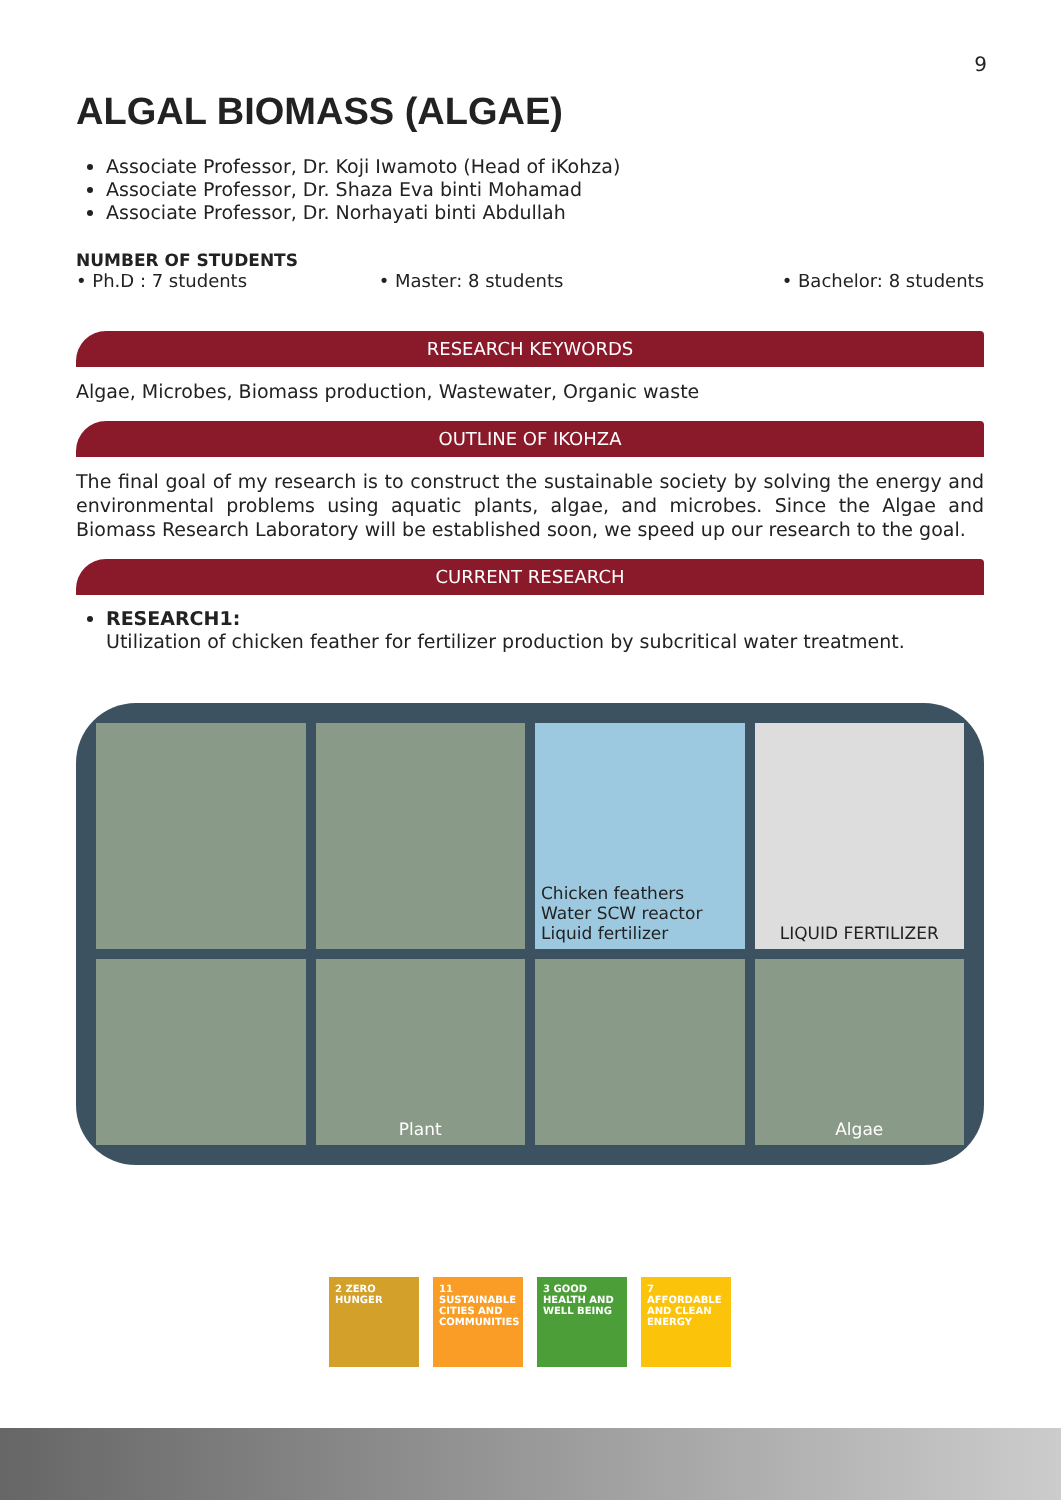9
ALGAL BIOMASS (ALGAE)
Associate Professor, Dr. Koji Iwamoto (Head of iKohza)
Associate Professor, Dr. Shaza Eva binti Mohamad
Associate Professor, Dr. Norhayati binti Abdullah
NUMBER OF STUDENTS
• Ph.D : 7 students • Master: 8 students • Bachelor: 8 students
RESEARCH KEYWORDS
Algae, Microbes, Biomass production, Wastewater, Organic waste
OUTLINE OF IKOHZA
The final goal of my research is to construct the sustainable society by solving the energy and environmental problems using aquatic plants, algae, and microbes. Since the Algae and Biomass Research Laboratory will be established soon, we speed up our research to the goal.
CURRENT RESEARCH
RESEARCH1:
Utilization of chicken feather for fertilizer production by subcritical water treatment.
Chicken feathers Water SCW reactor Liquid fertilizer
LIQUID FERTILIZER
Plant
Algae
2 ZERO HUNGER 11 SUSTAINABLE CITIES AND COMMUNITIES
3 GOOD HEALTH AND WELL BEING
7 AFFORDABLE AND CLEAN ENERGY